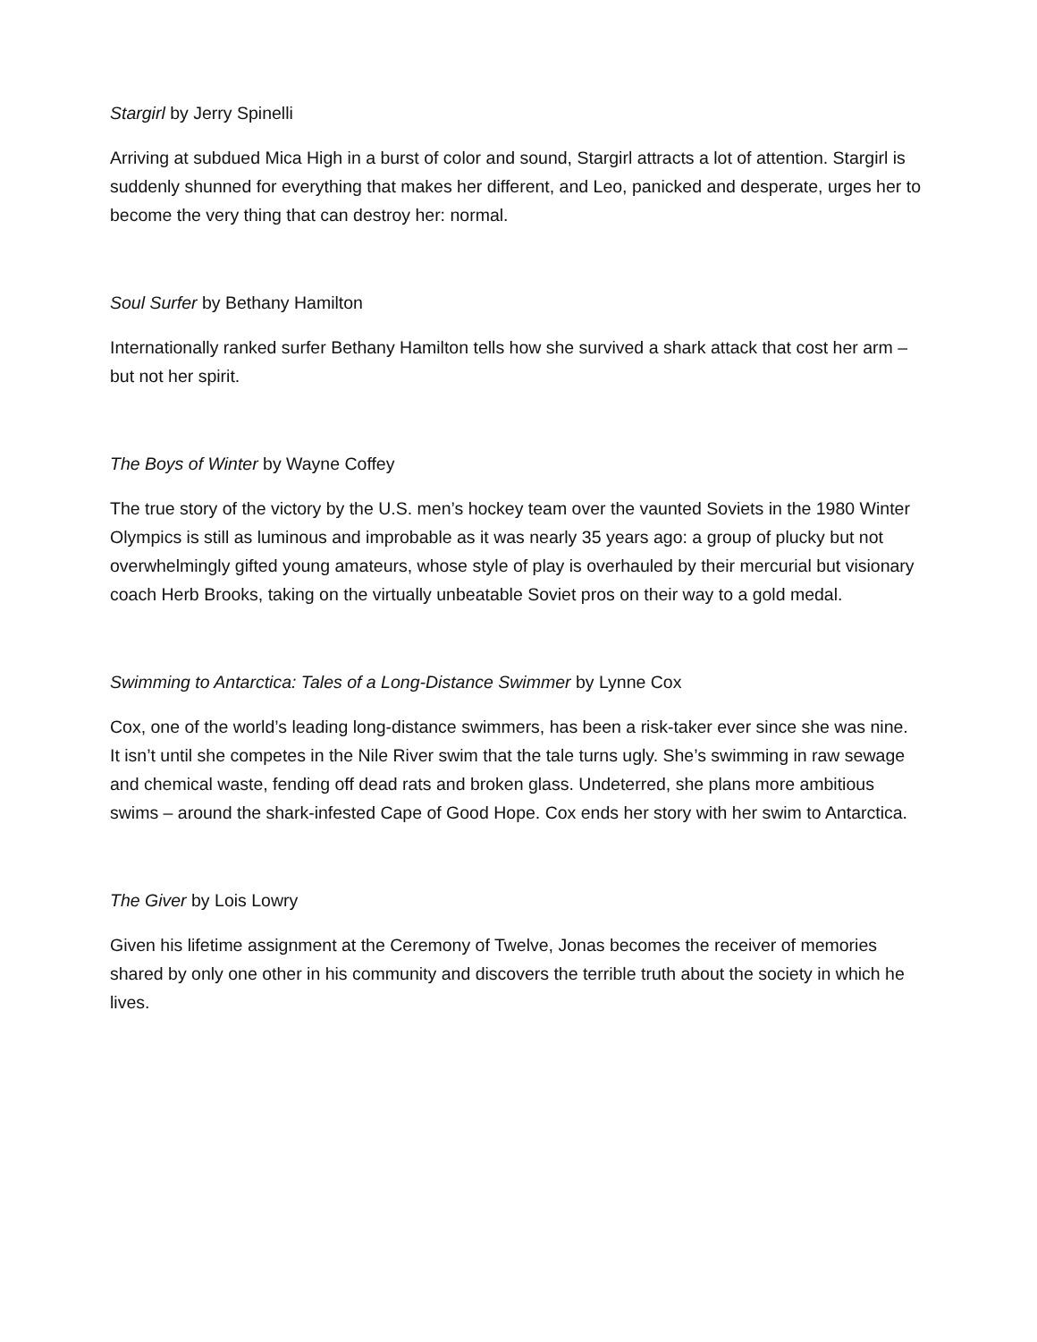Stargirl by Jerry Spinelli
Arriving at subdued Mica High in a burst of color and sound, Stargirl attracts a lot of attention. Stargirl is suddenly shunned for everything that makes her different, and Leo, panicked and desperate, urges her to become the very thing that can destroy her: normal.
Soul Surfer by Bethany Hamilton
Internationally ranked surfer Bethany Hamilton tells how she survived a shark attack that cost her arm – but not her spirit.
The Boys of Winter by Wayne Coffey
The true story of the victory by the U.S. men’s hockey team over the vaunted Soviets in the 1980 Winter Olympics is still as luminous and improbable as it was nearly 35 years ago: a group of plucky but not overwhelmingly gifted young amateurs, whose style of play is overhauled by their mercurial but visionary coach Herb Brooks, taking on the virtually unbeatable Soviet pros on their way to a gold medal.
Swimming to Antarctica: Tales of a Long-Distance Swimmer by Lynne Cox
Cox, one of the world’s leading long-distance swimmers, has been a risk-taker ever since she was nine. It isn’t until she competes in the Nile River swim that the tale turns ugly. She’s swimming in raw sewage and chemical waste, fending off dead rats and broken glass. Undeterred, she plans more ambitious swims – around the shark-infested Cape of Good Hope. Cox ends her story with her swim to Antarctica.
The Giver by Lois Lowry
Given his lifetime assignment at the Ceremony of Twelve, Jonas becomes the receiver of memories shared by only one other in his community and discovers the terrible truth about the society in which he lives.